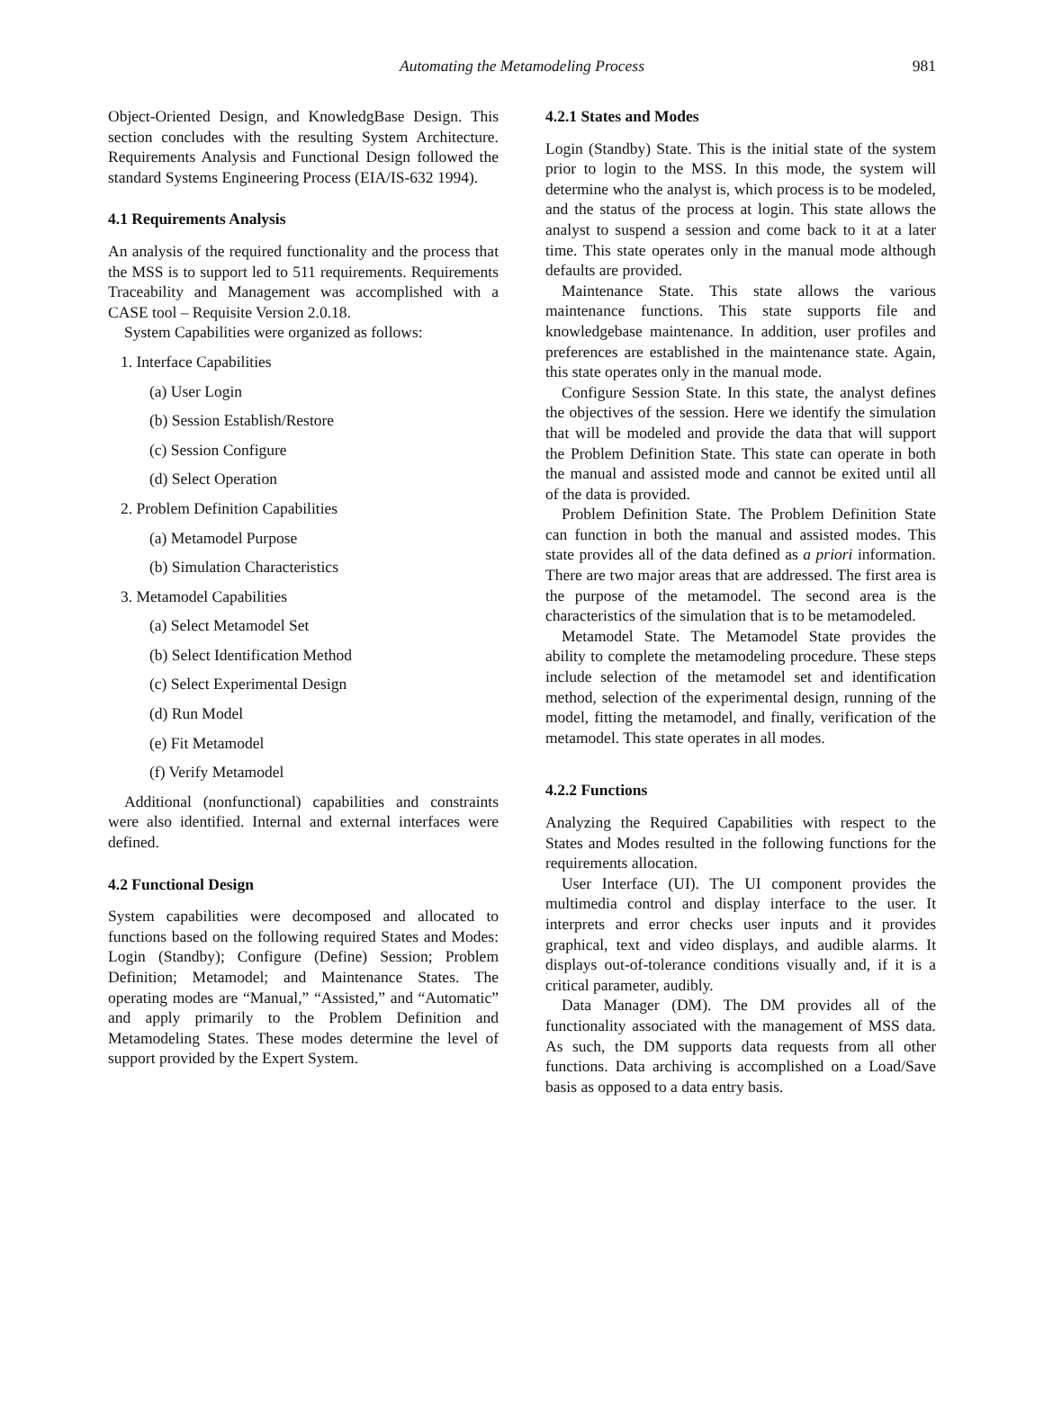Automating the Metamodeling Process 981
Object-Oriented Design, and KnowledgBase Design. This section concludes with the resulting System Architecture. Requirements Analysis and Functional Design followed the standard Systems Engineering Process (EIA/IS-632 1994).
4.1 Requirements Analysis
An analysis of the required functionality and the process that the MSS is to support led to 511 requirements. Requirements Traceability and Management was accomplished with a CASE tool – Requisite Version 2.0.18.
System Capabilities were organized as follows:
1. Interface Capabilities
(a) User Login
(b) Session Establish/Restore
(c) Session Configure
(d) Select Operation
2. Problem Definition Capabilities
(a) Metamodel Purpose
(b) Simulation Characteristics
3. Metamodel Capabilities
(a) Select Metamodel Set
(b) Select Identification Method
(c) Select Experimental Design
(d) Run Model
(e) Fit Metamodel
(f) Verify Metamodel
Additional (nonfunctional) capabilities and constraints were also identified. Internal and external interfaces were defined.
4.2 Functional Design
System capabilities were decomposed and allocated to functions based on the following required States and Modes: Login (Standby); Configure (Define) Session; Problem Definition; Metamodel; and Maintenance States. The operating modes are “Manual,” “Assisted,” and “Automatic” and apply primarily to the Problem Definition and Metamodeling States. These modes determine the level of support provided by the Expert System.
4.2.1 States and Modes
Login (Standby) State. This is the initial state of the system prior to login to the MSS. In this mode, the system will determine who the analyst is, which process is to be modeled, and the status of the process at login. This state allows the analyst to suspend a session and come back to it at a later time. This state operates only in the manual mode although defaults are provided.
Maintenance State. This state allows the various maintenance functions. This state supports file and knowledgebase maintenance. In addition, user profiles and preferences are established in the maintenance state. Again, this state operates only in the manual mode.
Configure Session State. In this state, the analyst defines the objectives of the session. Here we identify the simulation that will be modeled and provide the data that will support the Problem Definition State. This state can operate in both the manual and assisted mode and cannot be exited until all of the data is provided.
Problem Definition State. The Problem Definition State can function in both the manual and assisted modes. This state provides all of the data defined as a priori information. There are two major areas that are addressed. The first area is the purpose of the metamodel. The second area is the characteristics of the simulation that is to be metamodeled.
Metamodel State. The Metamodel State provides the ability to complete the metamodeling procedure. These steps include selection of the metamodel set and identification method, selection of the experimental design, running of the model, fitting the metamodel, and finally, verification of the metamodel. This state operates in all modes.
4.2.2 Functions
Analyzing the Required Capabilities with respect to the States and Modes resulted in the following functions for the requirements allocation.
User Interface (UI). The UI component provides the multimedia control and display interface to the user. It interprets and error checks user inputs and it provides graphical, text and video displays, and audible alarms. It displays out-of-tolerance conditions visually and, if it is a critical parameter, audibly.
Data Manager (DM). The DM provides all of the functionality associated with the management of MSS data. As such, the DM supports data requests from all other functions. Data archiving is accomplished on a Load/Save basis as opposed to a data entry basis.